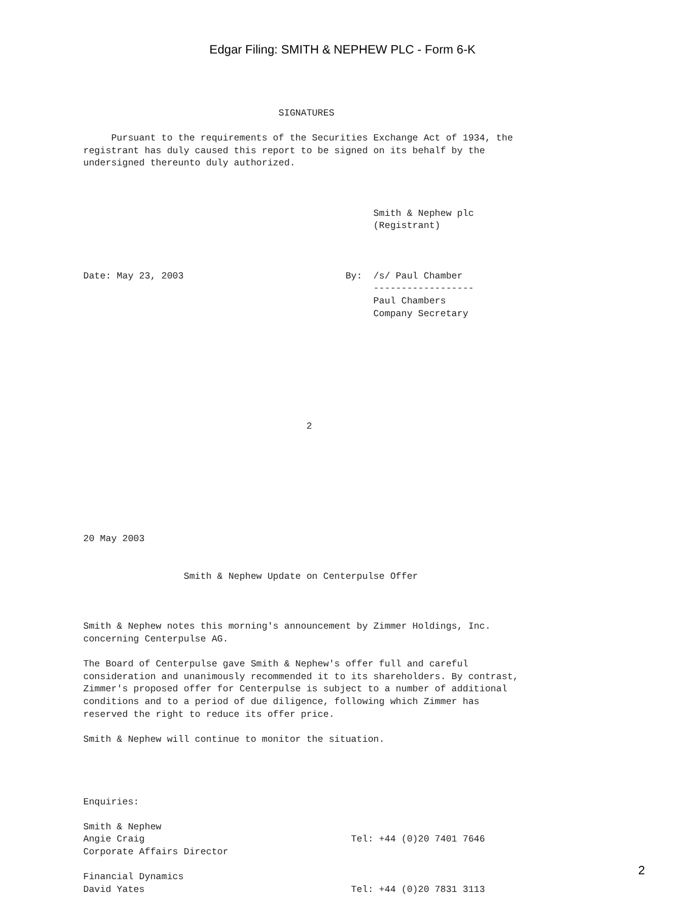Edgar Filing: SMITH & NEPHEW PLC - Form 6-K
                                   SIGNATURES

     Pursuant to the requirements of the Securities Exchange Act of 1934, the
registrant has duly caused this report to be signed on its behalf by the
undersigned thereunto duly authorized.



                                                    Smith & Nephew plc
                                                    (Registrant)



Date: May 23, 2003                             By:  /s/ Paul Chamber
                                                    ------------------
                                                    Paul Chambers
                                                    Company Secretary








                                        2








20 May 2003


                  Smith & Nephew Update on Centerpulse Offer



Smith & Nephew notes this morning's announcement by Zimmer Holdings, Inc.
concerning Centerpulse AG.

The Board of Centerpulse gave Smith & Nephew's offer full and careful
consideration and unanimously recommended it to its shareholders. By contrast,
Zimmer's proposed offer for Centerpulse is subject to a number of additional
conditions and to a period of due diligence, following which Zimmer has
reserved the right to reduce its offer price.

Smith & Nephew will continue to monitor the situation.




Enquiries:

Smith & Nephew
Angie Craig                                     Tel: +44 (0)20 7401 7646
Corporate Affairs Director

Financial Dynamics
David Yates                                     Tel: +44 (0)20 7831 3113
2